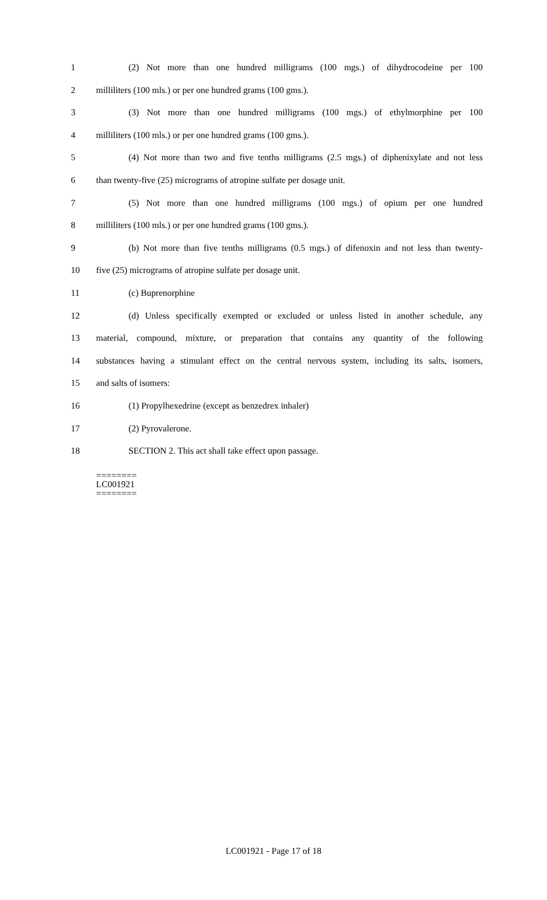1 (2) Not more than one hundred milligrams (100 mgs.) of dihydrocodeine per 100
2 milliliters (100 mls.) or per one hundred grams (100 gms.).
3 (3) Not more than one hundred milligrams (100 mgs.) of ethylmorphine per 100
4 milliliters (100 mls.) or per one hundred grams (100 gms.).
5 (4) Not more than two and five tenths milligrams (2.5 mgs.) of diphenixylate and not less
6 than twenty-five (25) micrograms of atropine sulfate per dosage unit.
7 (5) Not more than one hundred milligrams (100 mgs.) of opium per one hundred
8 milliliters (100 mls.) or per one hundred grams (100 gms.).
9 (b) Not more than five tenths milligrams (0.5 mgs.) of difenoxin and not less than twenty-
10 five (25) micrograms of atropine sulfate per dosage unit.
11 (c) Buprenorphine
12 (d) Unless specifically exempted or excluded or unless listed in another schedule, any
13 material, compound, mixture, or preparation that contains any quantity of the following
14 substances having a stimulant effect on the central nervous system, including its salts, isomers,
15 and salts of isomers:
16 (1) Propylhexedrine (except as benzedrex inhaler)
17 (2) Pyrovalerone.
18 SECTION 2. This act shall take effect upon passage.
========
LC001921
========
LC001921 - Page 17 of 18